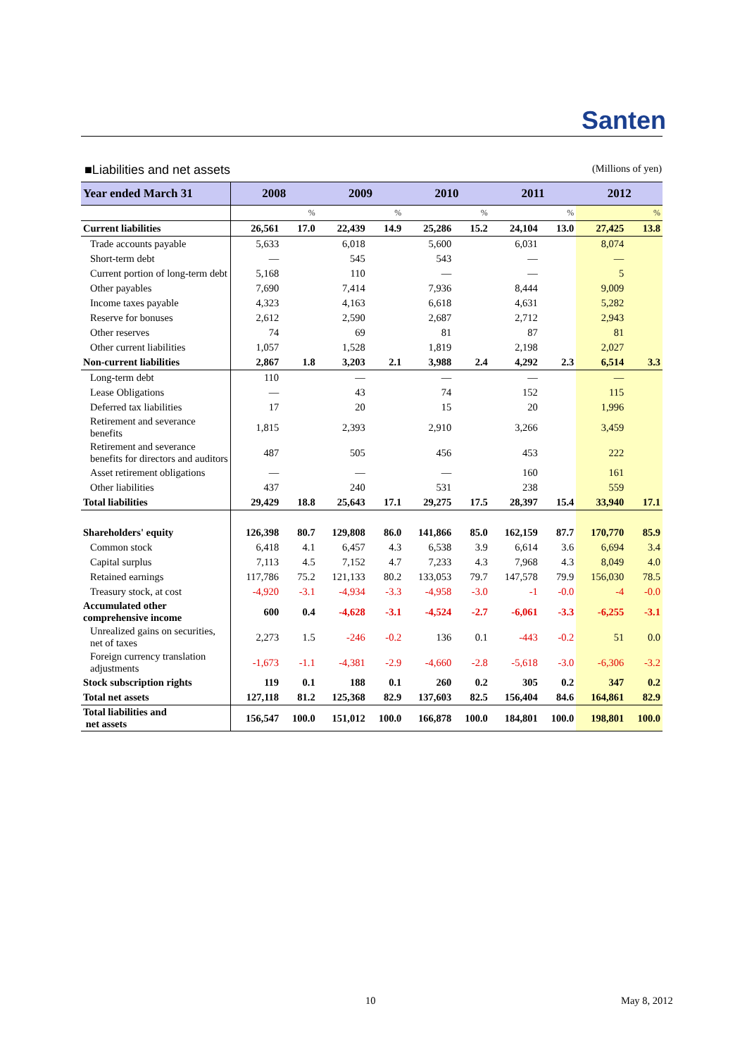Santen
■Liabilities and net assets (Millions of yen)
| Year ended March 31 | 2008 | | 2009 | | 2010 | | 2011 | | 2012 | |
| --- | --- | --- | --- | --- | --- | --- | --- | --- | --- | --- |
| | | % | | % | | % | | % | | % |
| Current liabilities | 26,561 | 17.0 | 22,439 | 14.9 | 25,286 | 15.2 | 24,104 | 13.0 | 27,425 | 13.8 |
| Trade accounts payable | 5,633 | | 6,018 | | 5,600 | | 6,031 | | 8,074 | |
| Short-term debt | — | | 545 | | 543 | | — | | — | |
| Current portion of long-term debt | 5,168 | | 110 | | — | | — | | 5 | |
| Other payables | 7,690 | | 7,414 | | 7,936 | | 8,444 | | 9,009 | |
| Income taxes payable | 4,323 | | 4,163 | | 6,618 | | 4,631 | | 5,282 | |
| Reserve for bonuses | 2,612 | | 2,590 | | 2,687 | | 2,712 | | 2,943 | |
| Other reserves | 74 | | 69 | | 81 | | 87 | | 81 | |
| Other current liabilities | 1,057 | | 1,528 | | 1,819 | | 2,198 | | 2,027 | |
| Non-current liabilities | 2,867 | 1.8 | 3,203 | 2.1 | 3,988 | 2.4 | 4,292 | 2.3 | 6,514 | 3.3 |
| Long-term debt | 110 | | — | | — | | — | | — | |
| Lease Obligations | — | | 43 | | 74 | | 152 | | 115 | |
| Deferred tax liabilities | 17 | | 20 | | 15 | | 20 | | 1,996 | |
| Retirement and severance benefits | 1,815 | | 2,393 | | 2,910 | | 3,266 | | 3,459 | |
| Retirement and severance benefits for directors and auditors | 487 | | 505 | | 456 | | 453 | | 222 | |
| Asset retirement obligations | — | | — | | — | | 160 | | 161 | |
| Other liabilities | 437 | | 240 | | 531 | | 238 | | 559 | |
| Total liabilities | 29,429 | 18.8 | 25,643 | 17.1 | 29,275 | 17.5 | 28,397 | 15.4 | 33,940 | 17.1 |
| Shareholders' equity | 126,398 | 80.7 | 129,808 | 86.0 | 141,866 | 85.0 | 162,159 | 87.7 | 170,770 | 85.9 |
| Common stock | 6,418 | 4.1 | 6,457 | 4.3 | 6,538 | 3.9 | 6,614 | 3.6 | 6,694 | 3.4 |
| Capital surplus | 7,113 | 4.5 | 7,152 | 4.7 | 7,233 | 4.3 | 7,968 | 4.3 | 8,049 | 4.0 |
| Retained earnings | 117,786 | 75.2 | 121,133 | 80.2 | 133,053 | 79.7 | 147,578 | 79.9 | 156,030 | 78.5 |
| Treasury stock, at cost | -4,920 | -3.1 | -4,934 | -3.3 | -4,958 | -3.0 | -1 | -0.0 | -4 | -0.0 |
| Accumulated other comprehensive income | 600 | 0.4 | -4,628 | -3.1 | -4,524 | -2.7 | -6,061 | -3.3 | -6,255 | -3.1 |
| Unrealized gains on securities, net of taxes | 2,273 | 1.5 | -246 | -0.2 | 136 | 0.1 | -443 | -0.2 | 51 | 0.0 |
| Foreign currency translation adjustments | -1,673 | -1.1 | -4,381 | -2.9 | -4,660 | -2.8 | -5,618 | -3.0 | -6,306 | -3.2 |
| Stock subscription rights | 119 | 0.1 | 188 | 0.1 | 260 | 0.2 | 305 | 0.2 | 347 | 0.2 |
| Total net assets | 127,118 | 81.2 | 125,368 | 82.9 | 137,603 | 82.5 | 156,404 | 84.6 | 164,861 | 82.9 |
| Total liabilities and net assets | 156,547 | 100.0 | 151,012 | 100.0 | 166,878 | 100.0 | 184,801 | 100.0 | 198,801 | 100.0 |
10 May 8, 2012